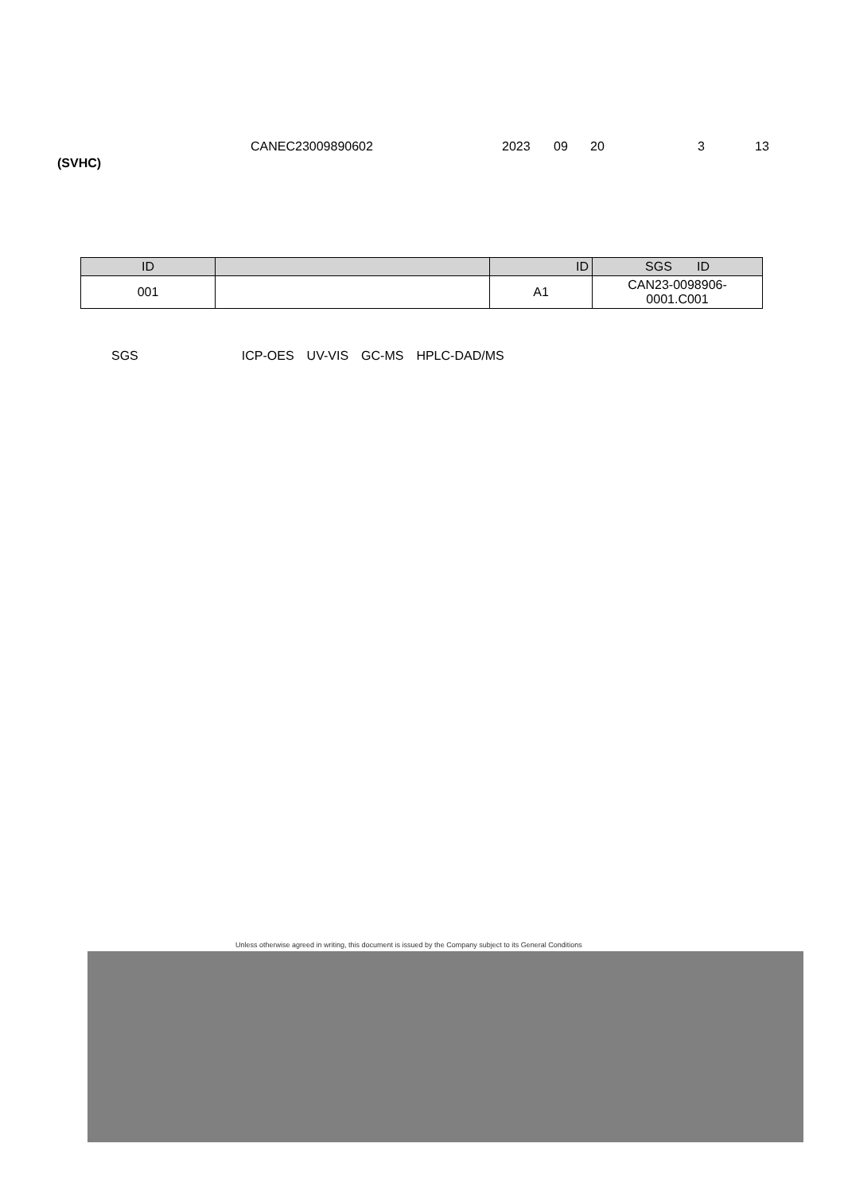CANEC23009890602 2023 09 20 3 13
(SVHC)
| ID | | ID | SGS ID |
| --- | --- | --- | --- |
| 001 | | A1 | CAN23-0098906- 0001.C001 |
SGS ICP-OES UV-VIS GC-MS HPLC-DAD/MS
Unless otherwise agreed in writing, this document is issued by the Company subject to its General Conditions